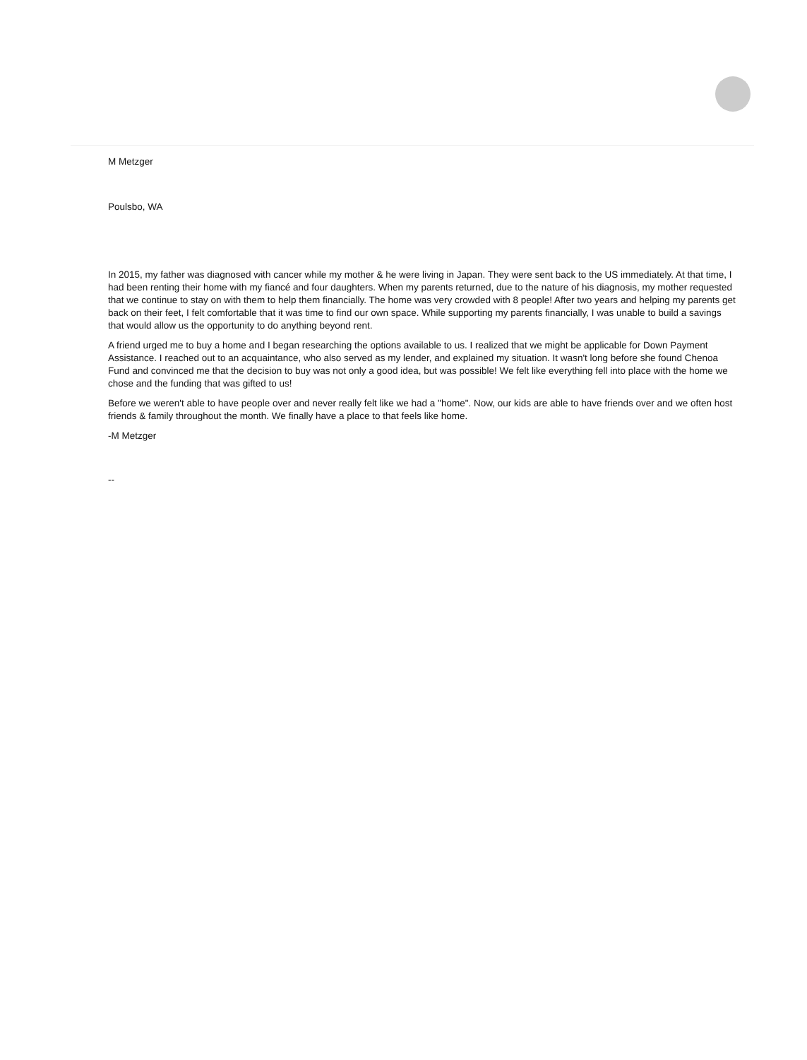M Metzger
Poulsbo, WA
In 2015, my father was diagnosed with cancer while my mother & he were living in Japan. They were sent back to the US immediately. At that time, I had been renting their home with my fiancé and four daughters. When my parents returned, due to the nature of his diagnosis, my mother requested that we continue to stay on with them to help them financially. The home was very crowded with 8 people! After two years and helping my parents get back on their feet, I felt comfortable that it was time to find our own space. While supporting my parents financially, I was unable to build a savings that would allow us the opportunity to do anything beyond rent.
A friend urged me to buy a home and I began researching the options available to us. I realized that we might be applicable for Down Payment Assistance. I reached out to an acquaintance, who also served as my lender, and explained my situation. It wasn't long before she found Chenoa Fund and convinced me that the decision to buy was not only a good idea, but was possible! We felt like everything fell into place with the home we chose and the funding that was gifted to us!
Before we weren't able to have people over and never really felt like we had a "home". Now, our kids are able to have friends over and we often host friends & family throughout the month. We finally have a place to that feels like home.
-M Metzger
--